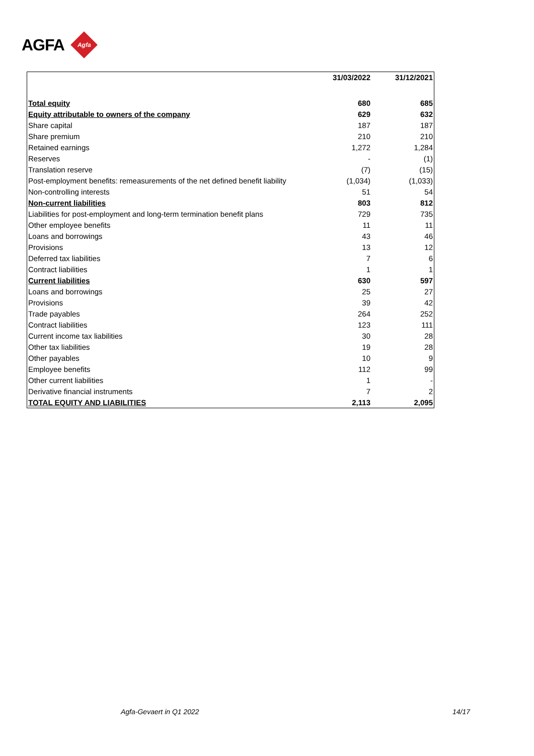AGFA
Agfa
| | 31/03/2022 | 31/12/2021 |
| --- | --- | --- |
| Total equity | 680 | 685 |
| Equity attributable to owners of the company | 629 | 632 |
| Share capital | 187 | 187 |
| Share premium | 210 | 210 |
| Retained earnings | 1,272 | 1,284 |
| Reserves | - | (1) |
| Translation reserve | (7) | (15) |
| Post-employment benefits: remeasurements of the net defined benefit liability | (1,034) | (1,033) |
| Non-controlling interests | 51 | 54 |
| Non-current liabilities | 803 | 812 |
| Liabilities for post-employment and long-term termination benefit plans | 729 | 735 |
| Other employee benefits | 11 | 11 |
| Loans and borrowings | 43 | 46 |
| Provisions | 13 | 12 |
| Deferred tax liabilities | 7 | 6 |
| Contract liabilities | 1 | 1 |
| Current liabilities | 630 | 597 |
| Loans and borrowings | 25 | 27 |
| Provisions | 39 | 42 |
| Trade payables | 264 | 252 |
| Contract liabilities | 123 | 111 |
| Current income tax liabilities | 30 | 28 |
| Other tax liabilities | 19 | 28 |
| Other payables | 10 | 9 |
| Employee benefits | 112 | 99 |
| Other current liabilities | 1 | - |
| Derivative financial instruments | 7 | 2 |
| TOTAL EQUITY AND LIABILITIES | 2,113 | 2,095 |
Agfa-Gevaert in Q1 2022 14/17